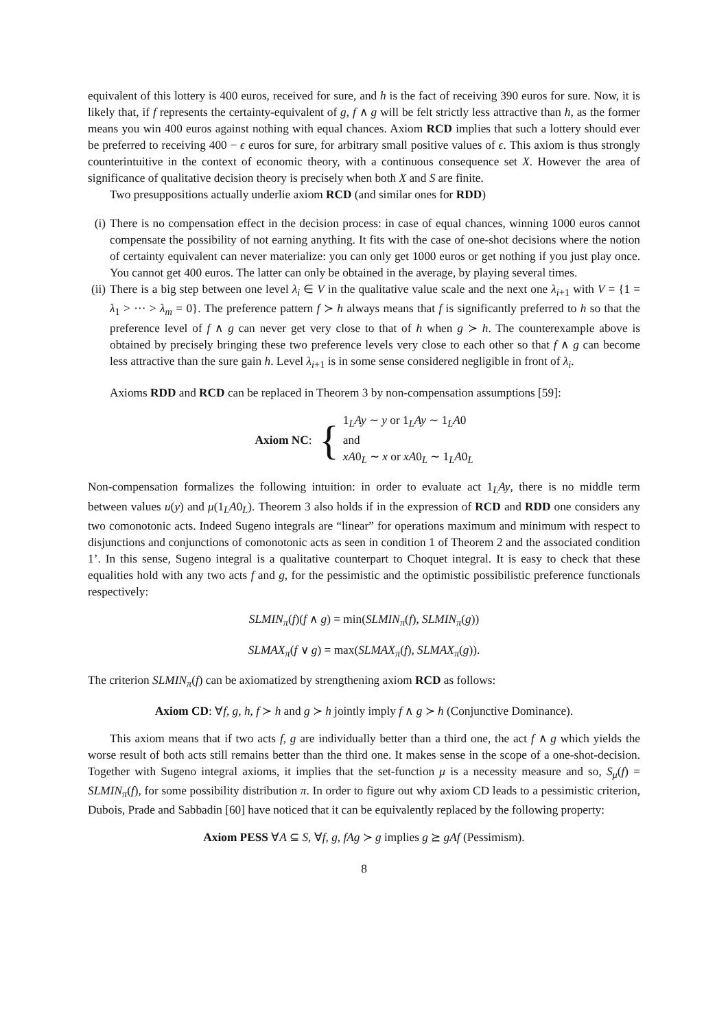equivalent of this lottery is 400 euros, received for sure, and h is the fact of receiving 390 euros for sure. Now, it is likely that, if f represents the certainty-equivalent of g, f ∧ g will be felt strictly less attractive than h, as the former means you win 400 euros against nothing with equal chances. Axiom RCD implies that such a lottery should ever be preferred to receiving 400 − ϵ euros for sure, for arbitrary small positive values of ϵ. This axiom is thus strongly counterintuitive in the context of economic theory, with a continuous consequence set X. However the area of significance of qualitative decision theory is precisely when both X and S are finite.
Two presuppositions actually underlie axiom RCD (and similar ones for RDD)
(i) There is no compensation effect in the decision process: in case of equal chances, winning 1000 euros cannot compensate the possibility of not earning anything. It fits with the case of one-shot decisions where the notion of certainty equivalent can never materialize: you can only get 1000 euros or get nothing if you just play once. You cannot get 400 euros. The latter can only be obtained in the average, by playing several times.
(ii) There is a big step between one level λ<sub>i</sub> ∈ V in the qualitative value scale and the next one λ<sub>i+1</sub> with V = {1 = λ<sub>1</sub> > ··· > λ<sub>m</sub> = 0}. The preference pattern f ≻ h always means that f is significantly preferred to h so that the preference level of f ∧ g can never get very close to that of h when g ≻ h. The counterexample above is obtained by precisely bringing these two preference levels very close to each other so that f ∧ g can become less attractive than the sure gain h. Level λ<sub>i+1</sub> is in some sense considered negligible in front of λ<sub>i</sub>.
Axioms RDD and RCD can be replaced in Theorem 3 by non-compensation assumptions [59]:
Axiom NC: {
1<sub>L</sub>Ay ∼ y or 1<sub>L</sub>Ay ∼ 1<sub>L</sub>A0
and
xA0<sub>L</sub> ∼ x or xA0<sub>L</sub> ∼ 1<sub>L</sub>A0<sub>L</sub>
Non-compensation formalizes the following intuition: in order to evaluate act 1<sub>L</sub>Ay, there is no middle term between values u(y) and μ(1<sub>L</sub>A0<sub>L</sub>). Theorem 3 also holds if in the expression of RCD and RDD one considers any two comonotonic acts. Indeed Sugeno integrals are “linear” for operations maximum and minimum with respect to disjunctions and conjunctions of comonotonic acts as seen in condition 1 of Theorem 2 and the associated condition 1’. In this sense, Sugeno integral is a qualitative counterpart to Choquet integral. It is easy to check that these equalities hold with any two acts f and g, for the pessimistic and the optimistic possibilistic preference functionals respectively:
SLMIN<sub>π</sub>(f)(f ∧ g) = min(SLMIN<sub>π</sub>(f), SLMIN<sub>π</sub>(g))
SLMAX<sub>π</sub>(f ∨ g) = max(SLMAX<sub>π</sub>(f), SLMAX<sub>π</sub>(g)).
The criterion SLMIN<sub>π</sub>(f) can be axiomatized by strengthening axiom RCD as follows:
Axiom CD: ∀f, g, h, f ≻ h and g ≻ h jointly imply f ∧ g ≻ h (Conjunctive Dominance).
This axiom means that if two acts f, g are individually better than a third one, the act f ∧ g which yields the worse result of both acts still remains better than the third one. It makes sense in the scope of a one-shot-decision. Together with Sugeno integral axioms, it implies that the set-function μ is a necessity measure and so, S<sub>μ</sub>(f) = SLMIN<sub>π</sub>(f), for some possibility distribution π. In order to figure out why axiom CD leads to a pessimistic criterion, Dubois, Prade and Sabbadin [60] have noticed that it can be equivalently replaced by the following property:
Axiom PESS ∀A ⊆ S, ∀f, g, fAg ≻ g implies g ⪰ gAf (Pessimism).
8